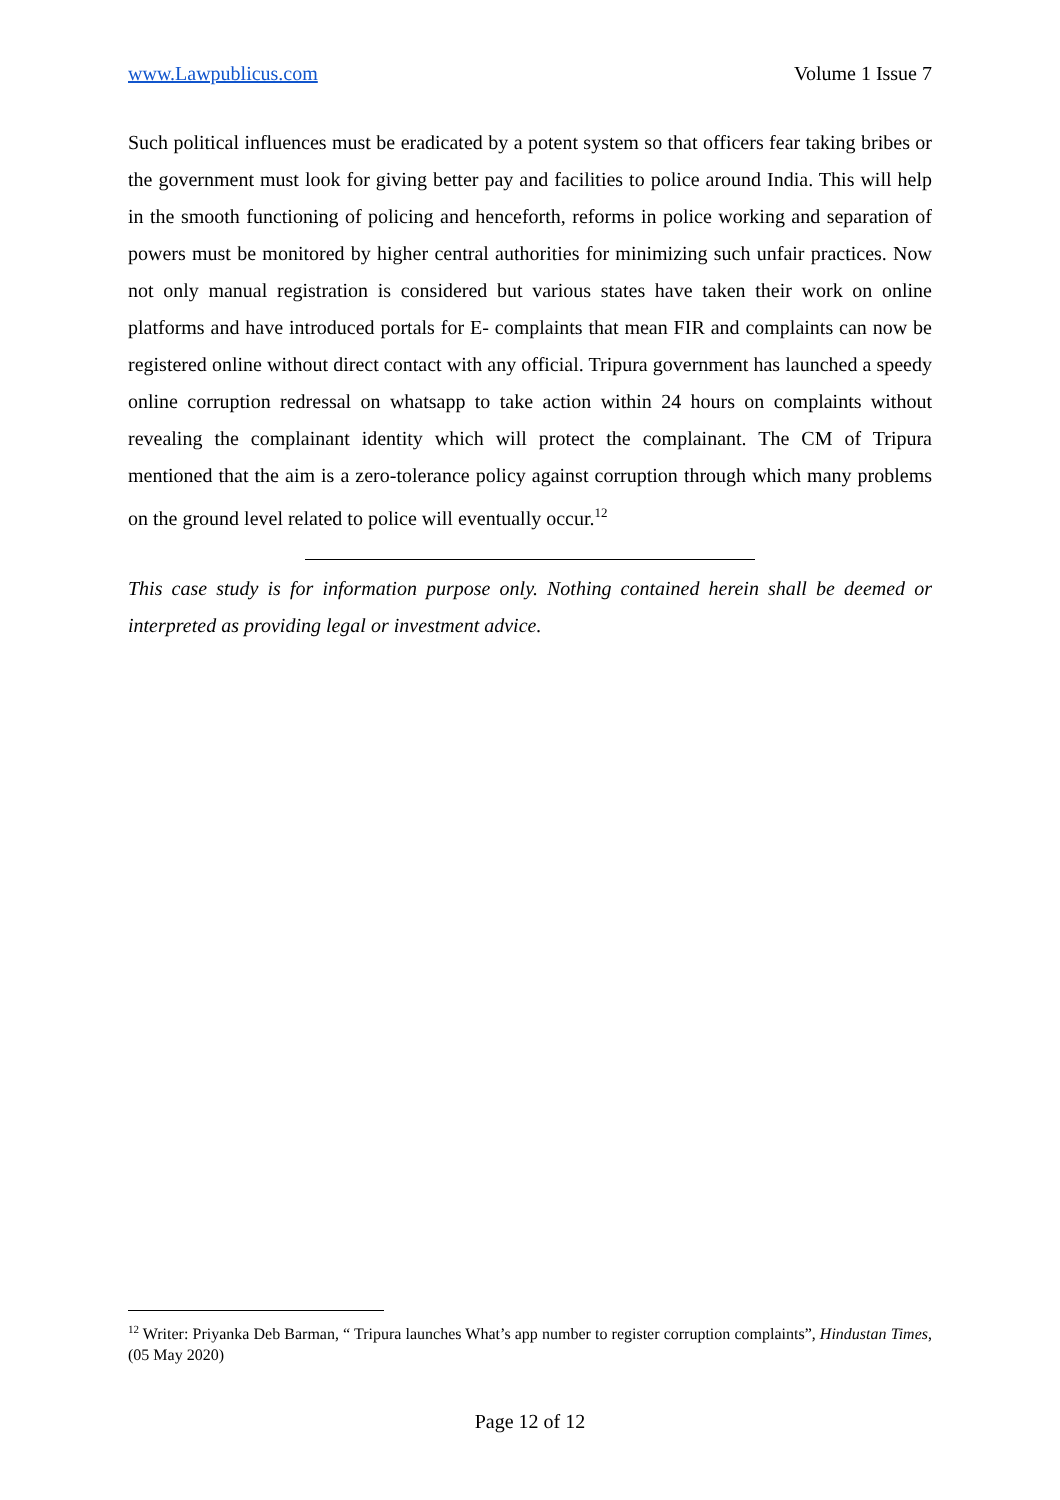www.Lawpublicus.com Volume 1 Issue 7
Such political influences must be eradicated by a potent system so that officers fear taking bribes or the government must look for giving better pay and facilities to police around India. This will help in the smooth functioning of policing and henceforth, reforms in police working and separation of powers must be monitored by higher central authorities for minimizing such unfair practices. Now not only manual registration is considered but various states have taken their work on online platforms and have introduced portals for E- complaints that mean FIR and complaints can now be registered online without direct contact with any official. Tripura government has launched a speedy online corruption redressal on whatsapp to take action within 24 hours on complaints without revealing the complainant identity which will protect the complainant. The CM of Tripura mentioned that the aim is a zero-tolerance policy against corruption through which many problems on the ground level related to police will eventually occur.<sup>12</sup>
This case study is for information purpose only. Nothing contained herein shall be deemed or interpreted as providing legal or investment advice.
<sup>12</sup> Writer: Priyanka Deb Barman, “ Tripura launches What’s app number to register corruption complaints”, Hindustan Times, (05 May 2020)
Page 12 of 12